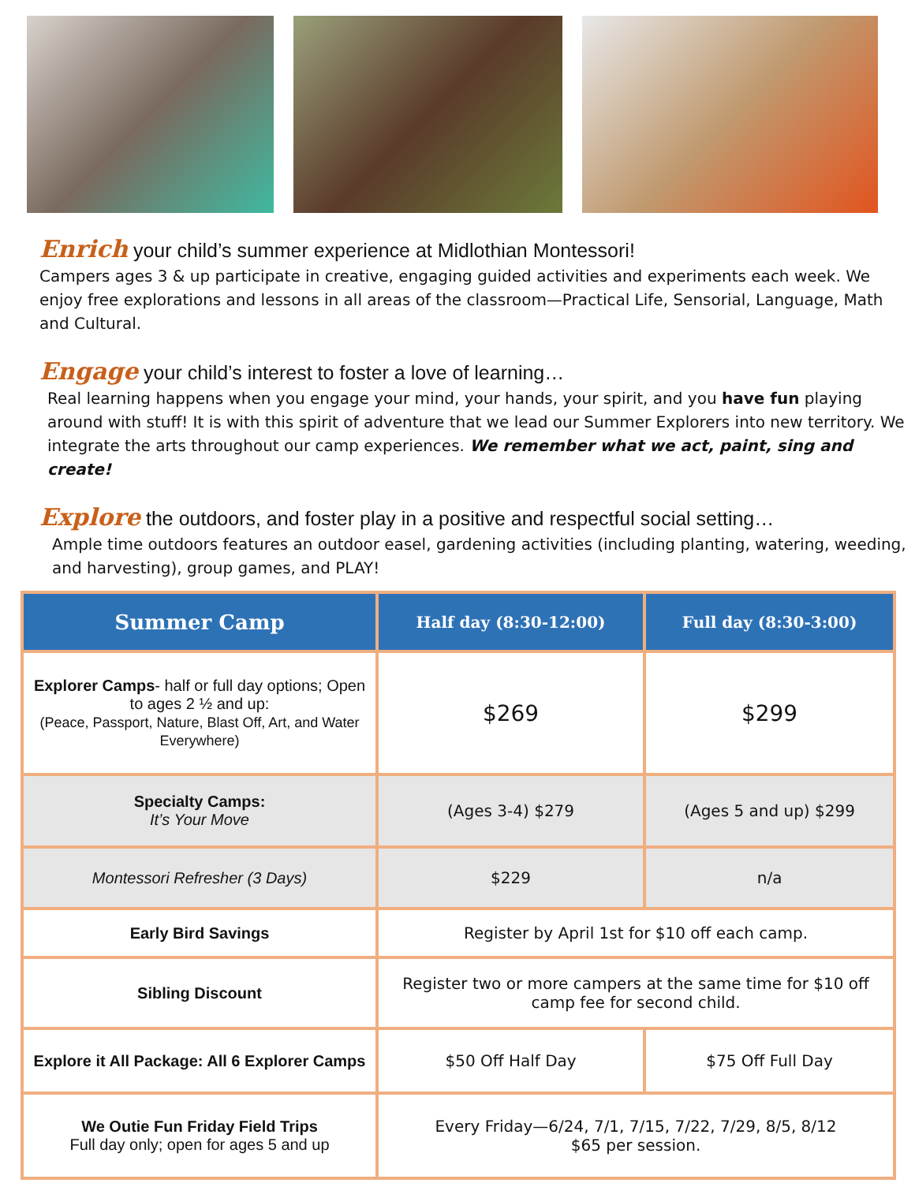Enrich your child’s summer experience at Midlothian Montessori!
Campers ages 3 & up participate in creative, engaging guided activities and experiments each week. We enjoy free explorations and lessons in all areas of the classroom—Practical Life, Sensorial, Language, Math and Cultural.
Engage your child’s interest to foster a love of learning…
Real learning happens when you engage your mind, your hands, your spirit, and you have fun playing around with stuff! It is with this spirit of adventure that we lead our Summer Explorers into new territory. We integrate the arts throughout our camp experiences. We remember what we act, paint, sing and create!
Explore the outdoors, and foster play in a positive and respectful social setting…
Ample time outdoors features an outdoor easel, gardening activities (including planting, watering, weeding, and harvesting), group games, and PLAY!
| Summer Camp | Half day (8:30-12:00) | Full day (8:30-3:00) |
| --- | --- | --- |
| Explorer Camps - half or full day options; Open to ages 2 ½ and up: (Peace, Passport, Nature, Blast Off, Art, and Water Everywhere) | $269 | $299 |
| Specialty Camps: It’s Your Move | (Ages 3-4) $279 | (Ages 5 and up) $299 |
| Montessori Refresher (3 Days) | $229 | n/a |
| Early Bird Savings | Register by April 1st for $10 off each camp. | |
| Sibling Discount | Register two or more campers at the same time for $10 off camp fee for second child. | |
| Explore it All Package: All 6 Explorer Camps | $50 Off Half Day | $75 Off Full Day |
| We Outie Fun Friday Field Trips Full day only; open for ages 5 and up | Every Friday—6/24, 7/1, 7/15, 7/22, 7/29, 8/5, 8/12 $65 per session. | |